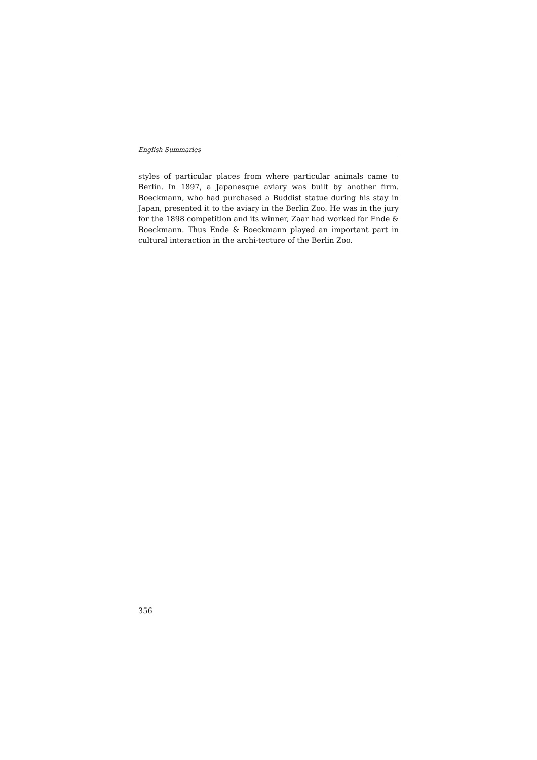English Summaries
styles of particular places from where particular animals came to Berlin. In 1897, a Japanesque aviary was built by another firm. Boeckmann, who had purchased a Buddist statue during his stay in Japan, presented it to the aviary in the Berlin Zoo. He was in the jury for the 1898 competition and its winner, Zaar had worked for Ende & Boeckmann. Thus Ende & Boeckmann played an important part in cultural interaction in the archi-tecture of the Berlin Zoo.
356